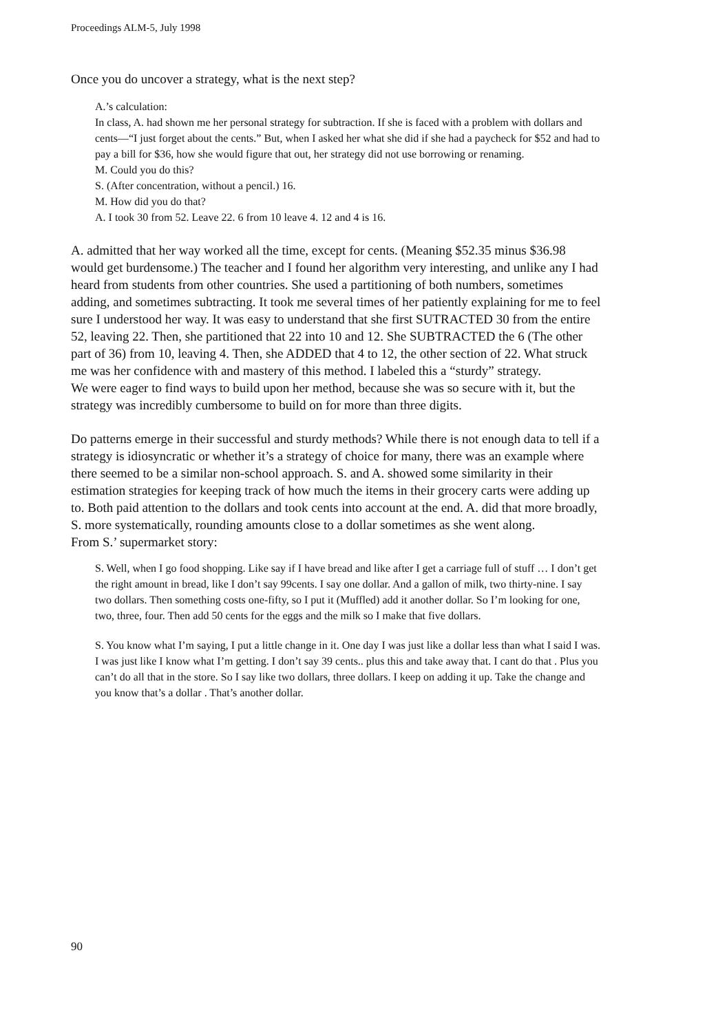Proceedings ALM-5, July 1998
Once you do uncover a strategy, what is the next step?
A.’s calculation:
In class, A. had shown me her personal strategy for subtraction. If she is faced with a problem with dollars and cents—“I just forget about the cents.” But, when I asked her what she did if she had a paycheck for $52 and had to pay a bill for $36, how she would figure that out, her strategy did not use borrowing or renaming.
M. Could you do this?
S. (After concentration, without a pencil.) 16.
M. How did you do that?
A. I took 30 from 52. Leave 22. 6 from 10 leave 4. 12 and 4 is 16.
A. admitted that her way worked all the time, except for cents. (Meaning $52.35 minus $36.98 would get burdensome.) The teacher and I found her algorithm very interesting, and unlike any I had heard from students from other countries. She used a partitioning of both numbers, sometimes adding, and sometimes subtracting. It took me several times of her patiently explaining for me to feel sure I understood her way. It was easy to understand that she first SUTRACTED 30 from the entire 52, leaving 22. Then, she partitioned that 22 into 10 and 12. She SUBTRACTED the 6 (The other part of 36) from 10, leaving 4. Then, she ADDED that 4 to 12, the other section of 22. What struck me was her confidence with and mastery of this method. I labeled this a “sturdy” strategy.
We were eager to find ways to build upon her method, because she was so secure with it, but the strategy was incredibly cumbersome to build on for more than three digits.
Do patterns emerge in their successful and sturdy methods? While there is not enough data to tell if a strategy is idiosyncratic or whether it’s a strategy of choice for many, there was an example where there seemed to be a similar non-school approach. S. and A. showed some similarity in their estimation strategies for keeping track of how much the items in their grocery carts were adding up to. Both paid attention to the dollars and took cents into account at the end. A. did that more broadly, S. more systematically, rounding amounts close to a dollar sometimes as she went along.
From S.’ supermarket story:
S. Well, when I go food shopping. Like say if I have bread and like after I get a carriage full of stuff … I don’t get the right amount in bread, like I don’t say 99cents. I say one dollar. And a gallon of milk, two thirty-nine. I say two dollars. Then something costs one-fifty, so I put it (Muffled) add it another dollar. So I’m looking for one, two, three, four. Then add 50 cents for the eggs and the milk so I make that five dollars.
S. You know what I’m saying, I put a little change in it. One day I was just like a dollar less than what I said I was. I was just like I know what I’m getting. I don’t say 39 cents.. plus this and take away that. I cant do that . Plus you can’t do all that in the store. So I say like two dollars, three dollars. I keep on adding it up. Take the change and you know that’s a dollar . That’s another dollar.
90